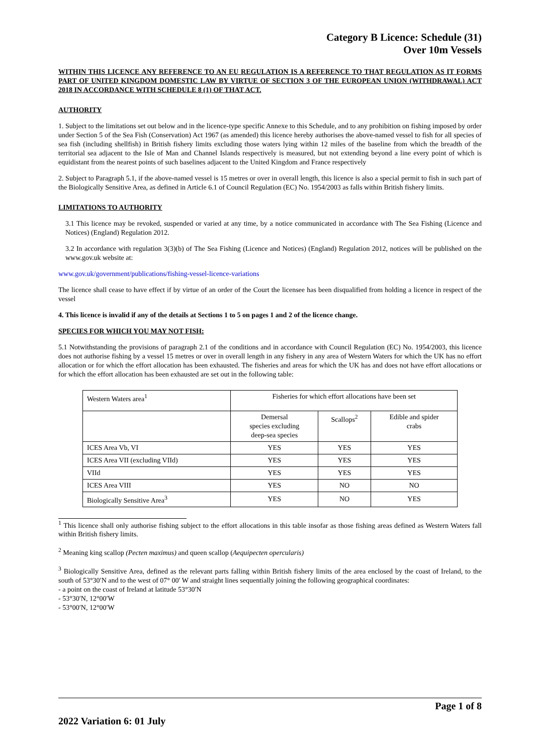Category B Licence: Schedule (31)
Over 10m Vessels
WITHIN THIS LICENCE ANY REFERENCE TO AN EU REGULATION IS A REFERENCE TO THAT REGULATION AS IT FORMS PART OF UNITED KINGDOM DOMESTIC LAW BY VIRTUE OF SECTION 3 OF THE EUROPEAN UNION (WITHDRAWAL) ACT 2018 IN ACCORDANCE WITH SCHEDULE 8 (1) OF THAT ACT.
AUTHORITY
1. Subject to the limitations set out below and in the licence-type specific Annexe to this Schedule, and to any prohibition on fishing imposed by order under Section 5 of the Sea Fish (Conservation) Act 1967 (as amended) this licence hereby authorises the above-named vessel to fish for all species of sea fish (including shellfish) in British fishery limits excluding those waters lying within 12 miles of the baseline from which the breadth of the territorial sea adjacent to the Isle of Man and Channel Islands respectively is measured, but not extending beyond a line every point of which is equidistant from the nearest points of such baselines adjacent to the United Kingdom and France respectively
2. Subject to Paragraph 5.1, if the above-named vessel is 15 metres or over in overall length, this licence is also a special permit to fish in such part of the Biologically Sensitive Area, as defined in Article 6.1 of Council Regulation (EC) No. 1954/2003 as falls within British fishery limits.
LIMITATIONS TO AUTHORITY
3.1 This licence may be revoked, suspended or varied at any time, by a notice communicated in accordance with The Sea Fishing (Licence and Notices) (England) Regulation 2012.
3.2 In accordance with regulation 3(3)(b) of The Sea Fishing (Licence and Notices) (England) Regulation 2012, notices will be published on the www.gov.uk website at:
www.gov.uk/government/publications/fishing-vessel-licence-variations
The licence shall cease to have effect if by virtue of an order of the Court the licensee has been disqualified from holding a licence in respect of the vessel
4. This licence is invalid if any of the details at Sections 1 to 5 on pages 1 and 2 of the licence change.
SPECIES FOR WHICH YOU MAY NOT FISH:
5.1 Notwithstanding the provisions of paragraph 2.1 of the conditions and in accordance with Council Regulation (EC) No. 1954/2003, this licence does not authorise fishing by a vessel 15 metres or over in overall length in any fishery in any area of Western Waters for which the UK has no effort allocation or for which the effort allocation has been exhausted. The fisheries and areas for which the UK has and does not have effort allocations or for which the effort allocation has been exhausted are set out in the following table:
| Western Waters area<sup>1</sup> | Fisheries for which effort allocations have been set | | |
| | Demersal species excluding deep-sea species | Scallops<sup>2</sup> | Edible and spider crabs |
| ICES Area Vb, VI | YES | YES | YES |
| ICES Area VII (excluding VIId) | YES | YES | YES |
| VIId | YES | YES | YES |
| ICES Area VIII | YES | NO | NO |
| Biologically Sensitive Area<sup>3</sup> | YES | NO | YES |
<sup>1</sup> This licence shall only authorise fishing subject to the effort allocations in this table insofar as those fishing areas defined as Western Waters fall within British fishery limits.
<sup>2</sup> Meaning king scallop (Pecten maximus) and queen scallop (Aequipecten opercularis)
<sup>3</sup> Biologically Sensitive Area, defined as the relevant parts falling within British fishery limits of the area enclosed by the coast of Ireland, to the south of 53°30′N and to the west of 07° 00′ W and straight lines sequentially joining the following geographical coordinates:
- a point on the coast of Ireland at latitude 53°30′N
- 53°30′N, 12°00′W
- 53°00′N, 12°00′W
Page 1 of 8
2022 Variation 6: 01 July